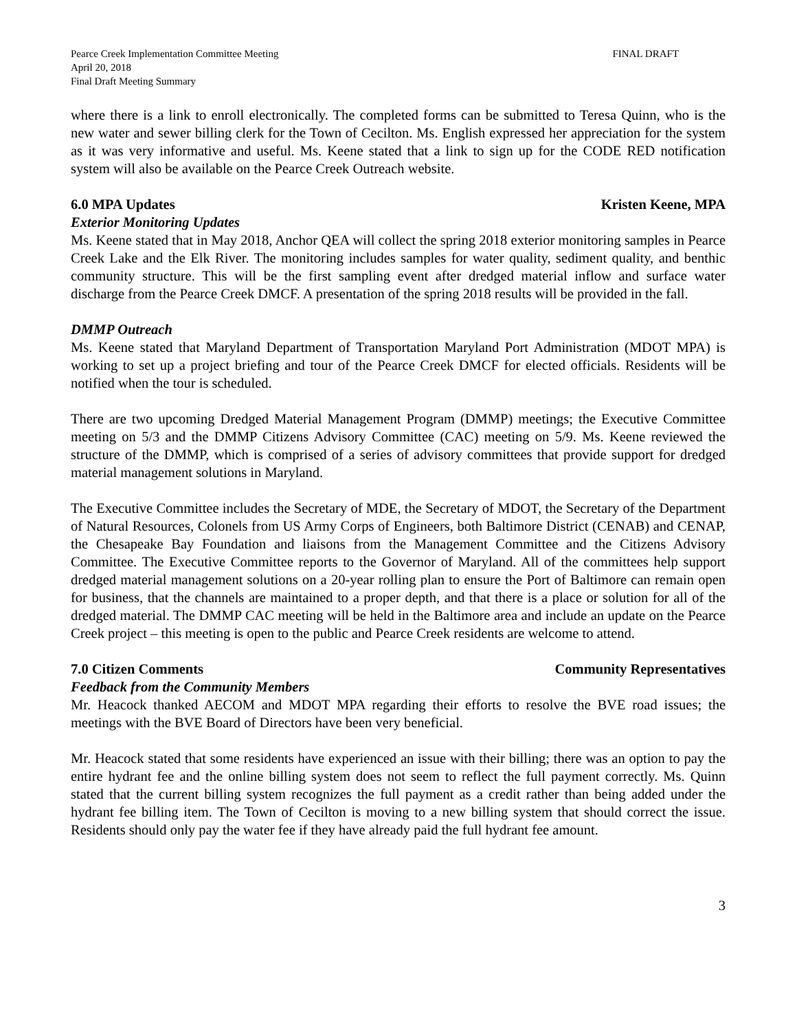Pearce Creek Implementation Committee Meeting
April 20, 2018
Final Draft Meeting Summary
FINAL DRAFT
where there is a link to enroll electronically. The completed forms can be submitted to Teresa Quinn, who is the new water and sewer billing clerk for the Town of Cecilton. Ms. English expressed her appreciation for the system as it was very informative and useful. Ms. Keene stated that a link to sign up for the CODE RED notification system will also be available on the Pearce Creek Outreach website.
6.0 MPA Updates Kristen Keene, MPA
Exterior Monitoring Updates
Ms. Keene stated that in May 2018, Anchor QEA will collect the spring 2018 exterior monitoring samples in Pearce Creek Lake and the Elk River. The monitoring includes samples for water quality, sediment quality, and benthic community structure. This will be the first sampling event after dredged material inflow and surface water discharge from the Pearce Creek DMCF. A presentation of the spring 2018 results will be provided in the fall.
DMMP Outreach
Ms. Keene stated that Maryland Department of Transportation Maryland Port Administration (MDOT MPA) is working to set up a project briefing and tour of the Pearce Creek DMCF for elected officials. Residents will be notified when the tour is scheduled.
There are two upcoming Dredged Material Management Program (DMMP) meetings; the Executive Committee meeting on 5/3 and the DMMP Citizens Advisory Committee (CAC) meeting on 5/9. Ms. Keene reviewed the structure of the DMMP, which is comprised of a series of advisory committees that provide support for dredged material management solutions in Maryland.
The Executive Committee includes the Secretary of MDE, the Secretary of MDOT, the Secretary of the Department of Natural Resources, Colonels from US Army Corps of Engineers, both Baltimore District (CENAB) and CENAP, the Chesapeake Bay Foundation and liaisons from the Management Committee and the Citizens Advisory Committee. The Executive Committee reports to the Governor of Maryland. All of the committees help support dredged material management solutions on a 20-year rolling plan to ensure the Port of Baltimore can remain open for business, that the channels are maintained to a proper depth, and that there is a place or solution for all of the dredged material. The DMMP CAC meeting will be held in the Baltimore area and include an update on the Pearce Creek project – this meeting is open to the public and Pearce Creek residents are welcome to attend.
7.0 Citizen Comments Community Representatives
Feedback from the Community Members
Mr. Heacock thanked AECOM and MDOT MPA regarding their efforts to resolve the BVE road issues; the meetings with the BVE Board of Directors have been very beneficial.
Mr. Heacock stated that some residents have experienced an issue with their billing; there was an option to pay the entire hydrant fee and the online billing system does not seem to reflect the full payment correctly. Ms. Quinn stated that the current billing system recognizes the full payment as a credit rather than being added under the hydrant fee billing item. The Town of Cecilton is moving to a new billing system that should correct the issue. Residents should only pay the water fee if they have already paid the full hydrant fee amount.
3